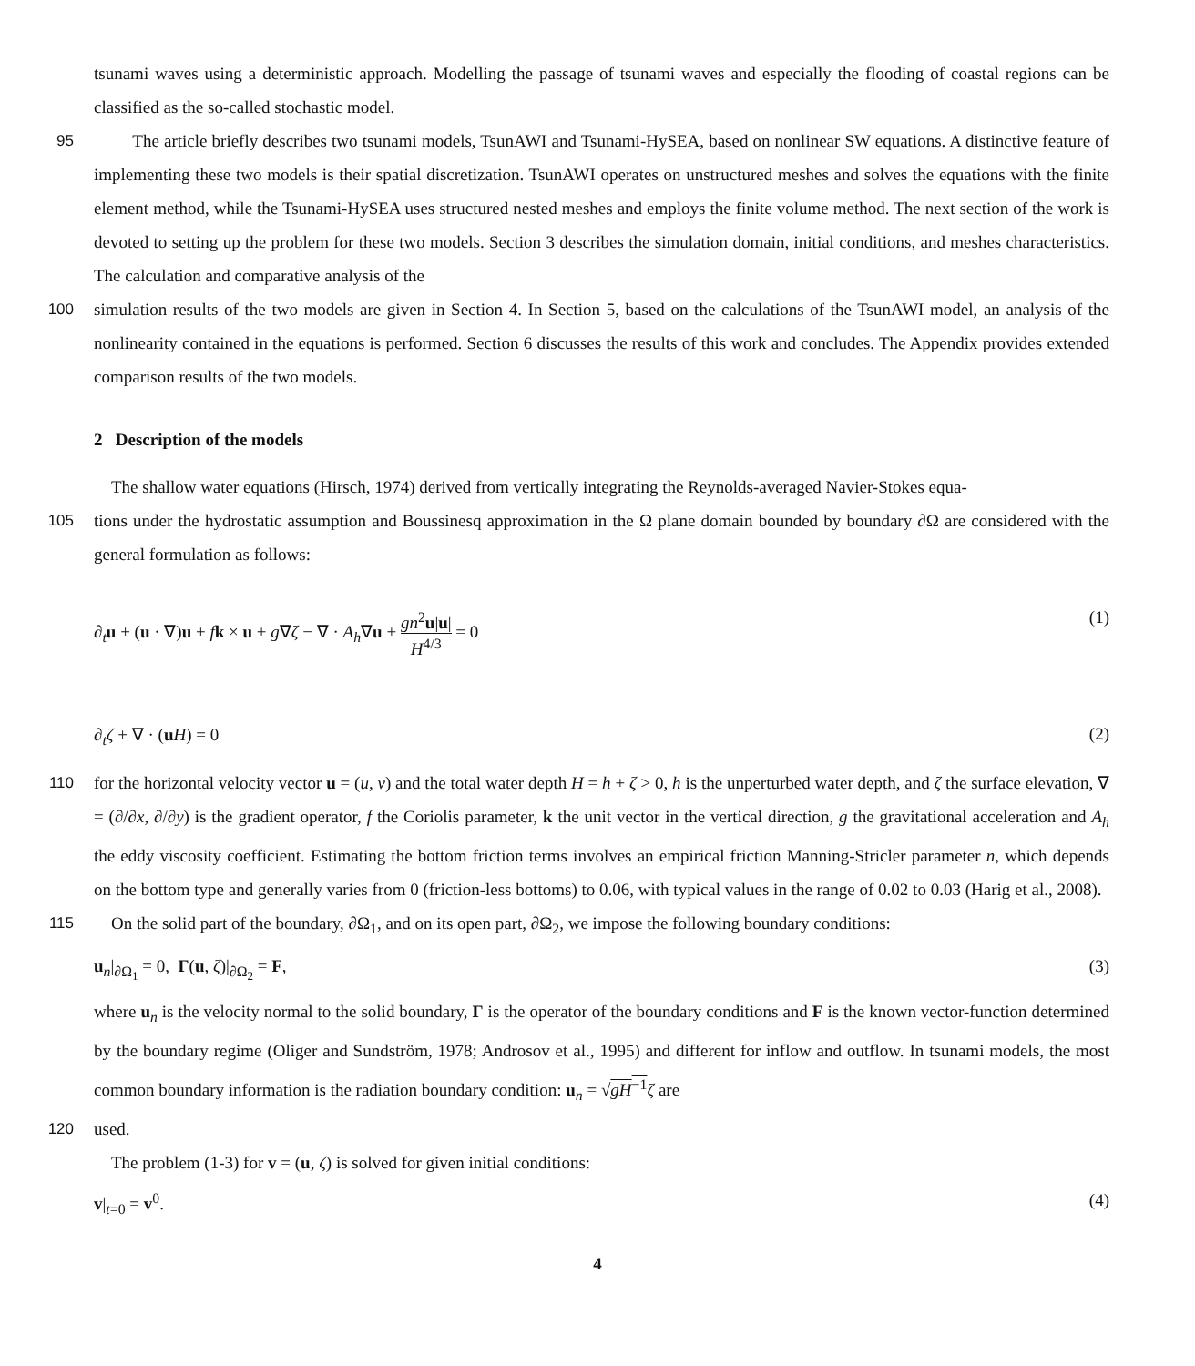tsunami waves using a deterministic approach. Modelling the passage of tsunami waves and especially the flooding of coastal regions can be classified as the so-called stochastic model.
95 The article briefly describes two tsunami models, TsunAWI and Tsunami-HySEA, based on nonlinear SW equations. A distinctive feature of implementing these two models is their spatial discretization. TsunAWI operates on unstructured meshes and solves the equations with the finite element method, while the Tsunami-HySEA uses structured nested meshes and employs the finite volume method. The next section of the work is devoted to setting up the problem for these two models. Section 3 describes the simulation domain, initial conditions, and meshes characteristics. The calculation and comparative analysis of the
100 simulation results of the two models are given in Section 4. In Section 5, based on the calculations of the TsunAWI model, an analysis of the nonlinearity contained in the equations is performed. Section 6 discusses the results of this work and concludes. The Appendix provides extended comparison results of the two models.
2 Description of the models
The shallow water equations (Hirsch, 1974) derived from vertically integrating the Reynolds-averaged Navier-Stokes equa-
105 tions under the hydrostatic assumption and Boussinesq approximation in the Ω plane domain bounded by boundary ∂Ω are considered with the general formulation as follows:
∂<sub>t</sub>u + (u · ∇)u + fk × u + g∇ζ − ∇ · A<sub>h</sub>∇u + gn<sup>2</sup>u|u| H<sup>4/3</sup> = 0 (1)
∂<sub>t</sub>ζ + ∇ · (uH) = 0 (2)
110 for the horizontal velocity vector u = (u, v) and the total water depth H = h + ζ > 0, h is the unperturbed water depth, and ζ the surface elevation, ∇ = (∂/∂x, ∂/∂y) is the gradient operator, f the Coriolis parameter, k the unit vector in the vertical direction, g the gravitational acceleration and A<sub>h</sub> the eddy viscosity coefficient. Estimating the bottom friction terms involves an empirical friction Manning-Stricler parameter n, which depends on the bottom type and generally varies from 0 (friction-less bottoms) to 0.06, with typical values in the range of 0.02 to 0.03 (Harig et al., 2008).
115 On the solid part of the boundary, ∂Ω<sub>1</sub>, and on its open part, ∂Ω<sub>2</sub>, we impose the following boundary conditions:
u<sub>n</sub>|<sub>∂Ω<sub>1</sub></sub> = 0, Γ(u, ζ)|<sub>∂Ω<sub>2</sub></sub> = F, (3)
where u<sub>n</sub> is the velocity normal to the solid boundary, Γ is the operator of the boundary conditions and F is the known vector-function determined by the boundary regime (Oliger and Sundström, 1978; Androsov et al., 1995) and different for inflow and outflow. In tsunami models, the most common boundary information is the radiation boundary condition: u<sub>n</sub> = √gH<sup>−1</sup> ζ are
120 used.
The problem (1-3) for v = (u, ζ) is solved for given initial conditions:
v|<sub>t=0</sub> = v<sup>0</sup>. (4)
4